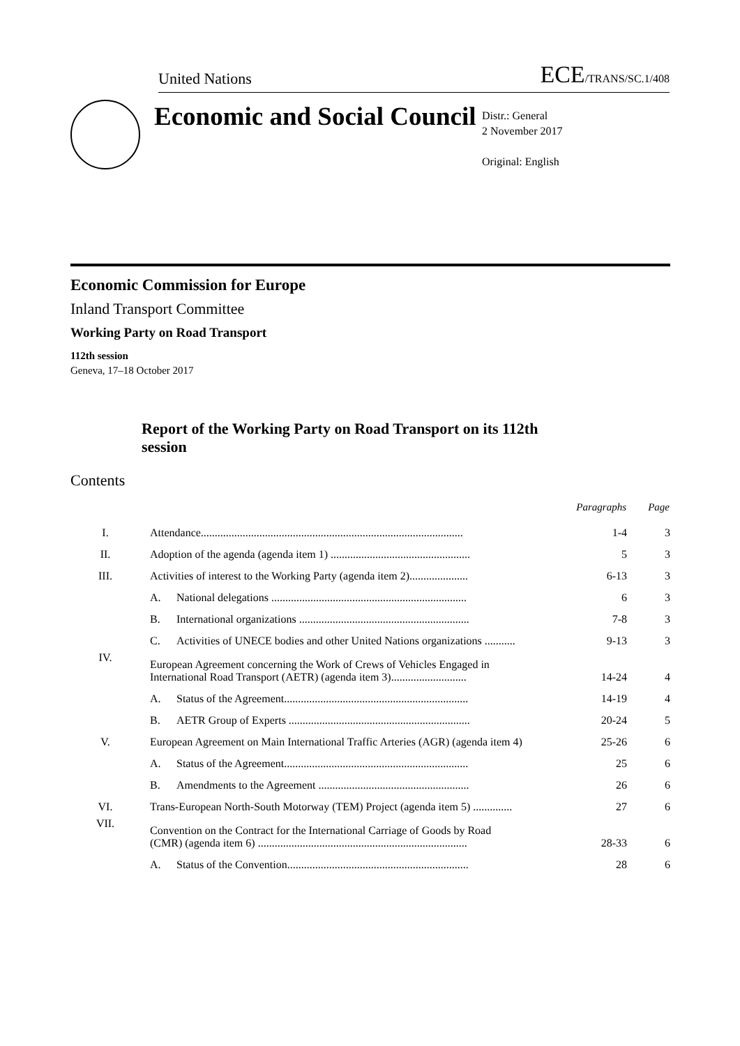United Nations
ECE/TRANS/SC.1/408
Economic and Social Council
Distr.: General
2 November 2017
Original: English
Economic Commission for Europe
Inland Transport Committee
Working Party on Road Transport
112th session
Geneva, 17–18 October 2017
Report of the Working Party on Road Transport on its 112th session
Contents
| | | | Paragraphs | Page |
| --- | --- | --- | --- | --- |
| I. | Attendance.............................................................................................. | | 1-4 | 3 |
| II. | Adoption of the agenda (agenda item 1) .................................................. | | 5 | 3 |
| III. | Activities of interest to the Working Party (agenda item 2)..................... | | 6-13 | 3 |
| | A. | National delegations ...................................................................... | 6 | 3 |
| | B. | International organizations ............................................................. | 7-8 | 3 |
| | C. | Activities of UNECE bodies and other United Nations organizations ........... | 9-13 | 3 |
| IV. | European Agreement concerning the Work of Crews of Vehicles Engaged in International Road Transport (AETR) (agenda item 3)........................... | | 14-24 | 4 |
| | A. | Status of the Agreement.................................................................. | 14-19 | 4 |
| | B. | AETR Group of Experts ................................................................. | 20-24 | 5 |
| V. | European Agreement on Main International Traffic Arteries (AGR) (agenda item 4) | | 25-26 | 6 |
| | A. | Status of the Agreement.................................................................. | 25 | 6 |
| | B. | Amendments to the Agreement ...................................................... | 26 | 6 |
| VI. | Trans-European North-South Motorway (TEM) Project (agenda item 5) .............. | | 27 | 6 |
| VII. | Convention on the Contract for the International Carriage of Goods by Road (CMR) (agenda item 6) ........................................................................... | | 28-33 | 6 |
| | A. | Status of the Convention................................................................. | 28 | 6 |